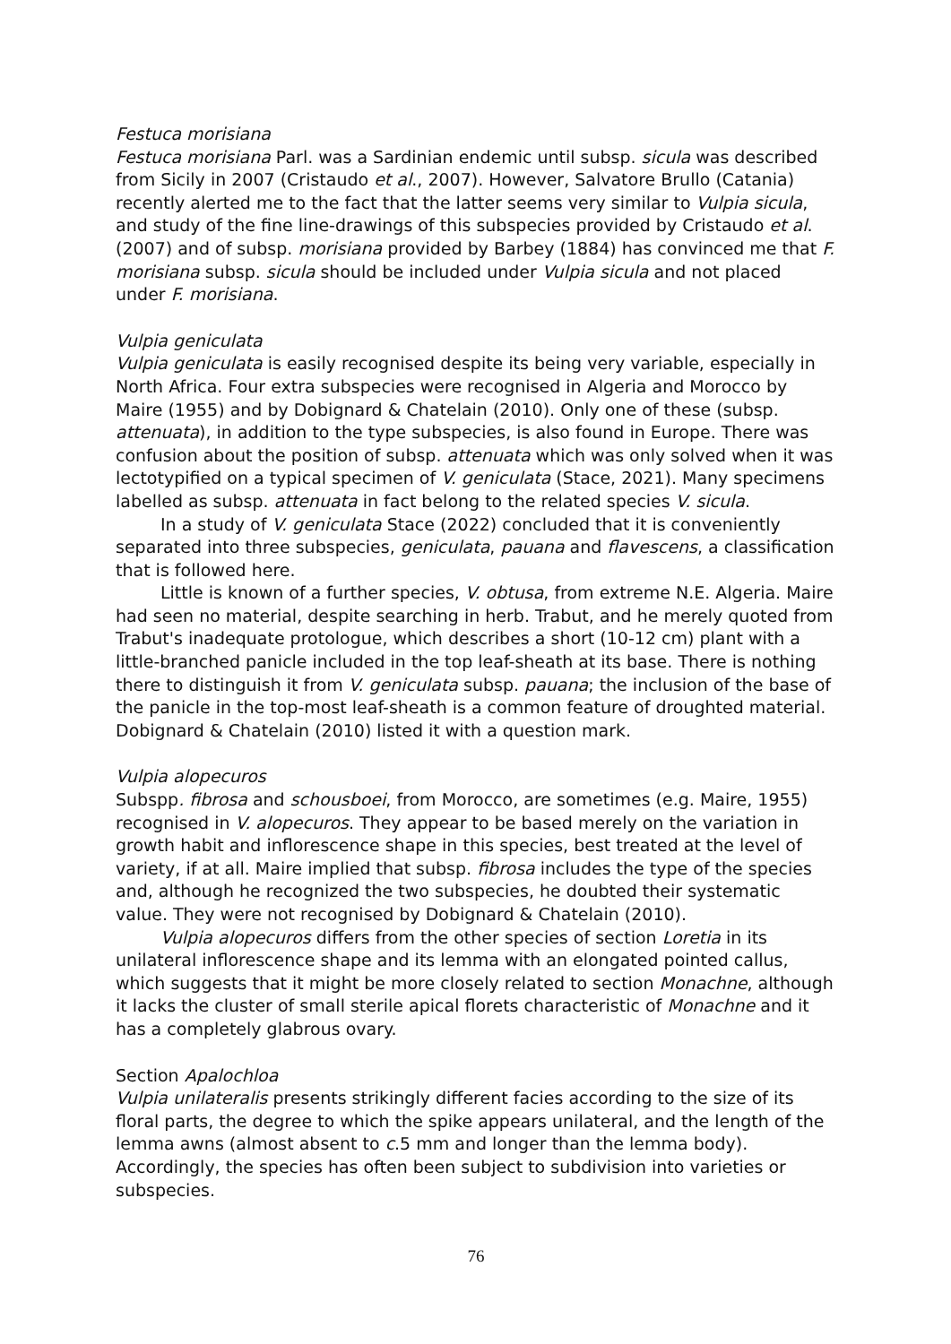Festuca morisiana
Festuca morisiana Parl. was a Sardinian endemic until subsp. sicula was described from Sicily in 2007 (Cristaudo et al., 2007). However, Salvatore Brullo (Catania) recently alerted me to the fact that the latter seems very similar to Vulpia sicula, and study of the fine line-drawings of this subspecies provided by Cristaudo et al. (2007) and of subsp. morisiana provided by Barbey (1884) has convinced me that F. morisiana subsp. sicula should be included under Vulpia sicula and not placed under F. morisiana.
Vulpia geniculata
Vulpia geniculata is easily recognised despite its being very variable, especially in North Africa. Four extra subspecies were recognised in Algeria and Morocco by Maire (1955) and by Dobignard & Chatelain (2010). Only one of these (subsp. attenuata), in addition to the type subspecies, is also found in Europe. There was confusion about the position of subsp. attenuata which was only solved when it was lectotypified on a typical specimen of V. geniculata (Stace, 2021). Many specimens labelled as subsp. attenuata in fact belong to the related species V. sicula.
In a study of V. geniculata Stace (2022) concluded that it is conveniently separated into three subspecies, geniculata, pauana and flavescens, a classification that is followed here.
Little is known of a further species, V. obtusa, from extreme N.E. Algeria. Maire had seen no material, despite searching in herb. Trabut, and he merely quoted from Trabut's inadequate protologue, which describes a short (10-12 cm) plant with a little-branched panicle included in the top leaf-sheath at its base. There is nothing there to distinguish it from V. geniculata subsp. pauana; the inclusion of the base of the panicle in the top-most leaf-sheath is a common feature of droughted material. Dobignard & Chatelain (2010) listed it with a question mark.
Vulpia alopecuros
Subspp. fibrosa and schousboei, from Morocco, are sometimes (e.g. Maire, 1955) recognised in V. alopecuros. They appear to be based merely on the variation in growth habit and inflorescence shape in this species, best treated at the level of variety, if at all. Maire implied that subsp. fibrosa includes the type of the species and, although he recognized the two subspecies, he doubted their systematic value. They were not recognised by Dobignard & Chatelain (2010).
Vulpia alopecuros differs from the other species of section Loretia in its unilateral inflorescence shape and its lemma with an elongated pointed callus, which suggests that it might be more closely related to section Monachne, although it lacks the cluster of small sterile apical florets characteristic of Monachne and it has a completely glabrous ovary.
Section Apalochloa
Vulpia unilateralis presents strikingly different facies according to the size of its floral parts, the degree to which the spike appears unilateral, and the length of the lemma awns (almost absent to c.5 mm and longer than the lemma body). Accordingly, the species has often been subject to subdivision into varieties or subspecies.
76